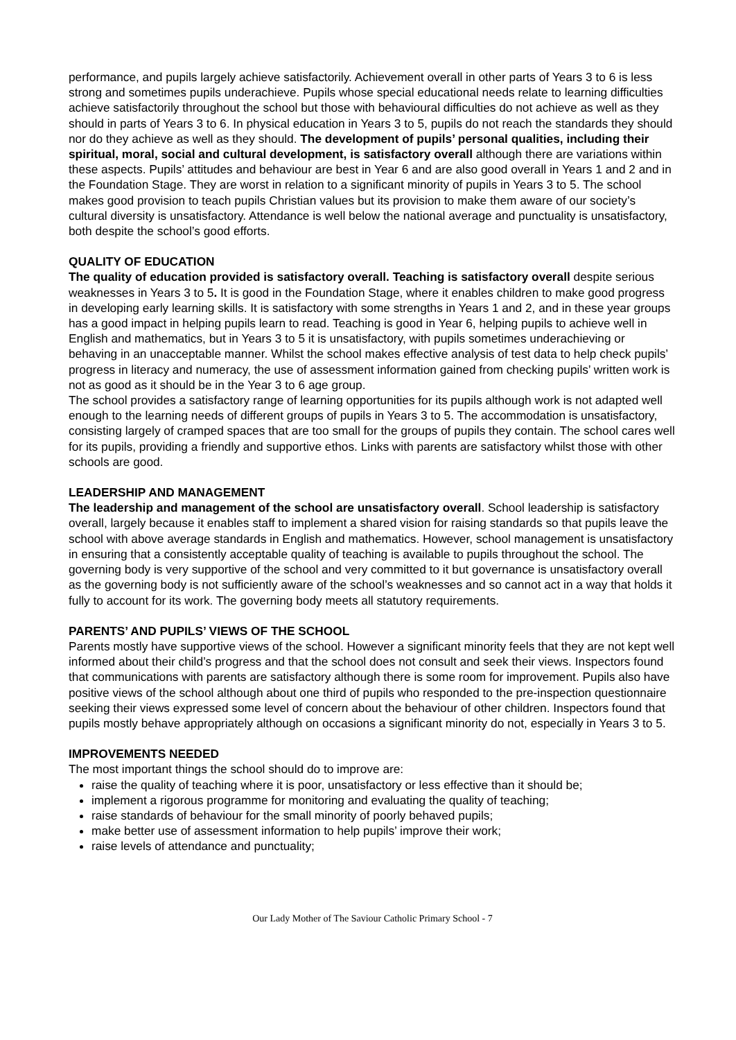performance, and pupils largely achieve satisfactorily. Achievement overall in other parts of Years 3 to 6 is less strong and sometimes pupils underachieve. Pupils whose special educational needs relate to learning difficulties achieve satisfactorily throughout the school but those with behavioural difficulties do not achieve as well as they should in parts of Years 3 to 6. In physical education in Years 3 to 5, pupils do not reach the standards they should nor do they achieve as well as they should. The development of pupils’ personal qualities, including their spiritual, moral, social and cultural development, is satisfactory overall although there are variations within these aspects. Pupils’ attitudes and behaviour are best in Year 6 and are also good overall in Years 1 and 2 and in the Foundation Stage. They are worst in relation to a significant minority of pupils in Years 3 to 5. The school makes good provision to teach pupils Christian values but its provision to make them aware of our society’s cultural diversity is unsatisfactory. Attendance is well below the national average and punctuality is unsatisfactory, both despite the school’s good efforts.
QUALITY OF EDUCATION
The quality of education provided is satisfactory overall. Teaching is satisfactory overall despite serious weaknesses in Years 3 to 5. It is good in the Foundation Stage, where it enables children to make good progress in developing early learning skills. It is satisfactory with some strengths in Years 1 and 2, and in these year groups has a good impact in helping pupils learn to read. Teaching is good in Year 6, helping pupils to achieve well in English and mathematics, but in Years 3 to 5 it is unsatisfactory, with pupils sometimes underachieving or behaving in an unacceptable manner. Whilst the school makes effective analysis of test data to help check pupils’ progress in literacy and numeracy, the use of assessment information gained from checking pupils’ written work is not as good as it should be in the Year 3 to 6 age group.
The school provides a satisfactory range of learning opportunities for its pupils although work is not adapted well enough to the learning needs of different groups of pupils in Years 3 to 5. The accommodation is unsatisfactory, consisting largely of cramped spaces that are too small for the groups of pupils they contain. The school cares well for its pupils, providing a friendly and supportive ethos. Links with parents are satisfactory whilst those with other schools are good.
LEADERSHIP AND MANAGEMENT
The leadership and management of the school are unsatisfactory overall. School leadership is satisfactory overall, largely because it enables staff to implement a shared vision for raising standards so that pupils leave the school with above average standards in English and mathematics. However, school management is unsatisfactory in ensuring that a consistently acceptable quality of teaching is available to pupils throughout the school. The governing body is very supportive of the school and very committed to it but governance is unsatisfactory overall as the governing body is not sufficiently aware of the school’s weaknesses and so cannot act in a way that holds it fully to account for its work. The governing body meets all statutory requirements.
PARENTS’ AND PUPILS’ VIEWS OF THE SCHOOL
Parents mostly have supportive views of the school. However a significant minority feels that they are not kept well informed about their child’s progress and that the school does not consult and seek their views. Inspectors found that communications with parents are satisfactory although there is some room for improvement. Pupils also have positive views of the school although about one third of pupils who responded to the pre-inspection questionnaire seeking their views expressed some level of concern about the behaviour of other children. Inspectors found that pupils mostly behave appropriately although on occasions a significant minority do not, especially in Years 3 to 5.
IMPROVEMENTS NEEDED
The most important things the school should do to improve are:
raise the quality of teaching where it is poor, unsatisfactory or less effective than it should be;
implement a rigorous programme for monitoring and evaluating the quality of teaching;
raise standards of behaviour for the small minority of poorly behaved pupils;
make better use of assessment information to help pupils’ improve their work;
raise levels of attendance and punctuality;
Our Lady Mother of The Saviour Catholic Primary School - 7